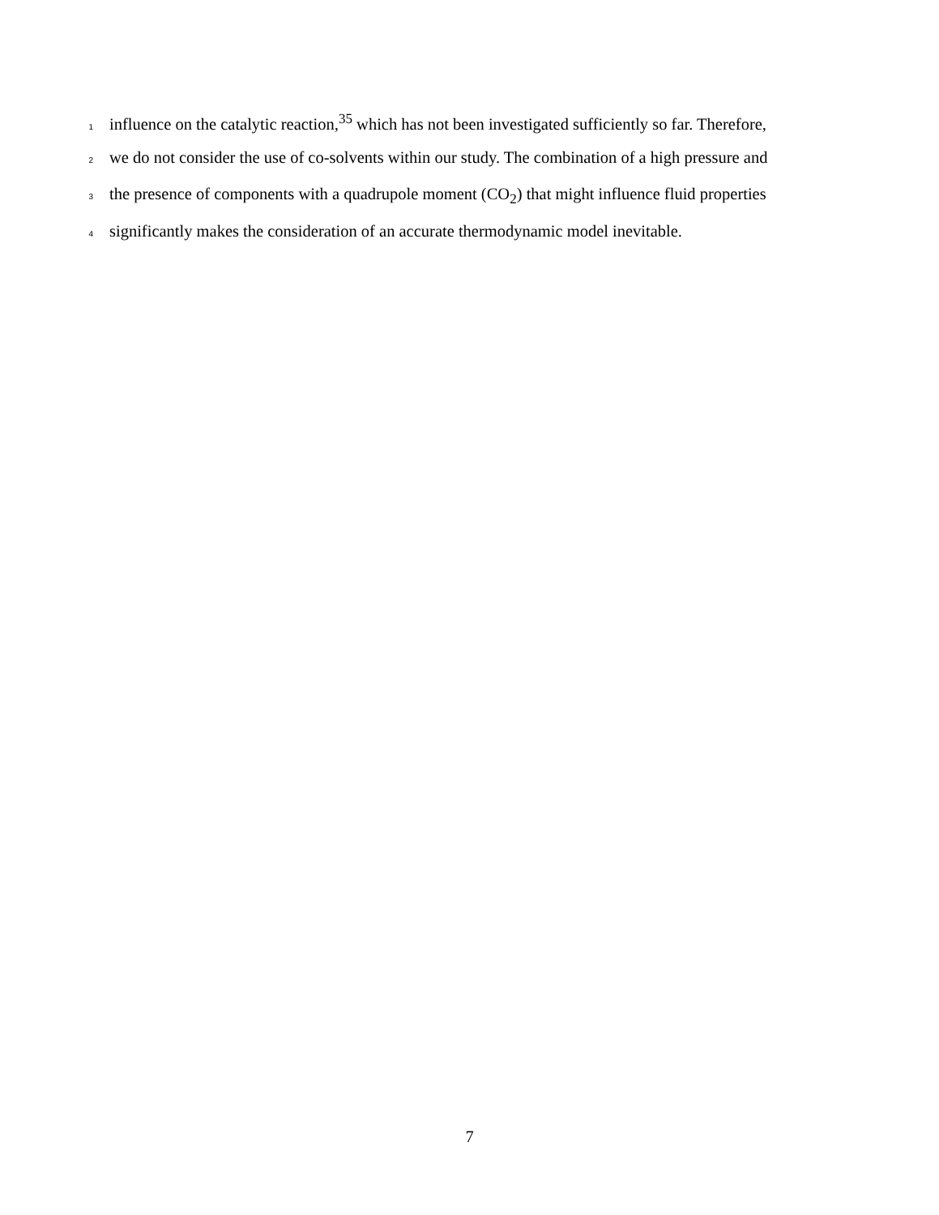1 influence on the catalytic reaction,<sup>35</sup> which has not been investigated sufficiently so far. Therefore,
2 we do not consider the use of co-solvents within our study. The combination of a high pressure and
3 the presence of components with a quadrupole moment (CO<sub>2</sub>) that might influence fluid properties
4 significantly makes the consideration of an accurate thermodynamic model inevitable.
7